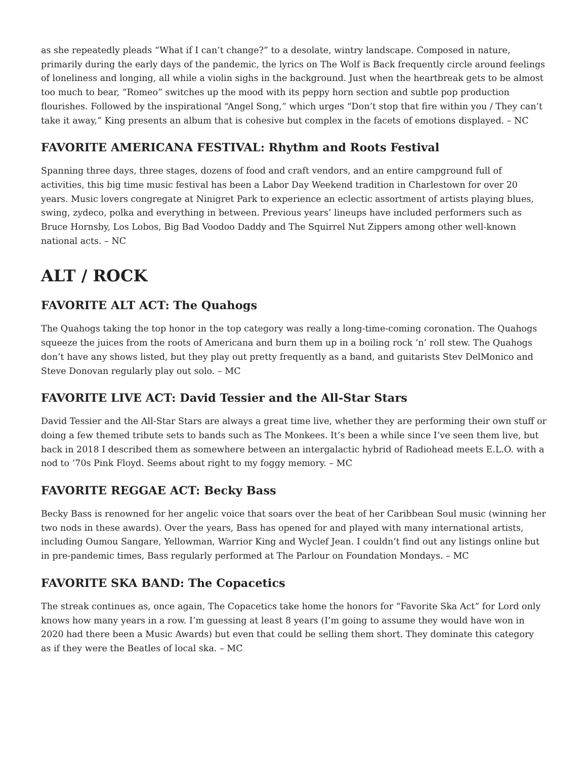as she repeatedly pleads “What if I can’t change?” to a desolate, wintry landscape. Composed in nature, primarily during the early days of the pandemic, the lyrics on The Wolf is Back frequently circle around feelings of loneliness and longing, all while a violin sighs in the background. Just when the heartbreak gets to be almost too much to bear, “Romeo” switches up the mood with its peppy horn section and subtle pop production flourishes. Followed by the inspirational “Angel Song,” which urges “Don’t stop that fire within you / They can’t take it away,” King presents an album that is cohesive but complex in the facets of emotions displayed. – NC
FAVORITE AMERICANA FESTIVAL: Rhythm and Roots Festival
Spanning three days, three stages, dozens of food and craft vendors, and an entire campground full of activities, this big time music festival has been a Labor Day Weekend tradition in Charlestown for over 20 years. Music lovers congregate at Ninigret Park to experience an eclectic assortment of artists playing blues, swing, zydeco, polka and everything in between. Previous years’ lineups have included performers such as Bruce Hornsby, Los Lobos, Big Bad Voodoo Daddy and The Squirrel Nut Zippers among other well-known national acts. – NC
ALT / ROCK
FAVORITE ALT ACT: The Quahogs
The Quahogs taking the top honor in the top category was really a long-time-coming coronation. The Quahogs squeeze the juices from the roots of Americana and burn them up in a boiling rock ‘n’ roll stew. The Quahogs don’t have any shows listed, but they play out pretty frequently as a band, and guitarists Stev DelMonico and Steve Donovan regularly play out solo. – MC
FAVORITE LIVE ACT: David Tessier and the All-Star Stars
David Tessier and the All-Star Stars are always a great time live, whether they are performing their own stuff or doing a few themed tribute sets to bands such as The Monkees. It’s been a while since I’ve seen them live, but back in 2018 I described them as somewhere between an intergalactic hybrid of Radiohead meets E.L.O. with a nod to ’70s Pink Floyd. Seems about right to my foggy memory. – MC
FAVORITE REGGAE ACT: Becky Bass
Becky Bass is renowned for her angelic voice that soars over the beat of her Caribbean Soul music (winning her two nods in these awards). Over the years, Bass has opened for and played with many international artists, including Oumou Sangare, Yellowman, Warrior King and Wyclef Jean. I couldn’t find out any listings online but in pre-pandemic times, Bass regularly performed at The Parlour on Foundation Mondays. – MC
FAVORITE SKA BAND: The Copacetics
The streak continues as, once again, The Copacetics take home the honors for “Favorite Ska Act” for Lord only knows how many years in a row. I’m guessing at least 8 years (I’m going to assume they would have won in 2020 had there been a Music Awards) but even that could be selling them short. They dominate this category as if they were the Beatles of local ska. – MC